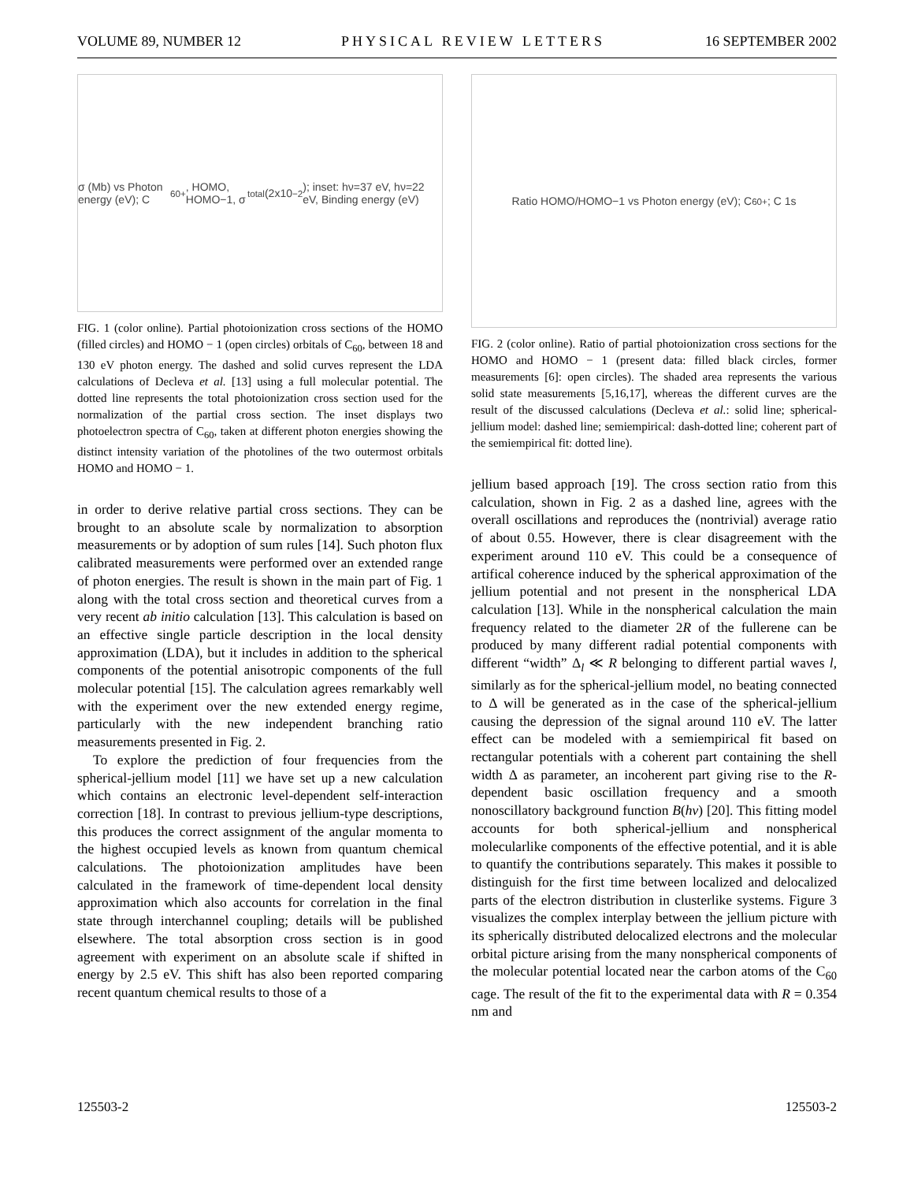VOLUME 89, NUMBER 12 PHYSICAL REVIEW LETTERS 16 SEPTEMBER 2002
σ (Mb) vs Photon energy (eV); C<sub>60</sub><sup>+</sup>, HOMO, HOMO−1, σ<sub>total</sub> (2x10<sup>−2</sup>); inset: hν=37 eV, hν=22 eV, Binding energy (eV)
FIG. 1 (color online). Partial photoionization cross sections of the HOMO (filled circles) and HOMO − 1 (open circles) orbitals of C<sub>60</sub>, between 18 and 130 eV photon energy. The dashed and solid curves represent the LDA calculations of Decleva et al. [13] using a full molecular potential. The dotted line represents the total photoionization cross section used for the normalization of the partial cross section. The inset displays two photoelectron spectra of C<sub>60</sub>, taken at different photon energies showing the distinct intensity variation of the photolines of the two outermost orbitals HOMO and HOMO − 1.
in order to derive relative partial cross sections. They can be brought to an absolute scale by normalization to absorption measurements or by adoption of sum rules [14]. Such photon flux calibrated measurements were performed over an extended range of photon energies. The result is shown in the main part of Fig. 1 along with the total cross section and theoretical curves from a very recent ab initio calculation [13]. This calculation is based on an effective single particle description in the local density approximation (LDA), but it includes in addition to the spherical components of the potential anisotropic components of the full molecular potential [15]. The calculation agrees remarkably well with the experiment over the new extended energy regime, particularly with the new independent branching ratio measurements presented in Fig. 2.
To explore the prediction of four frequencies from the spherical-jellium model [11] we have set up a new calculation which contains an electronic level-dependent self-interaction correction [18]. In contrast to previous jellium-type descriptions, this produces the correct assignment of the angular momenta to the highest occupied levels as known from quantum chemical calculations. The photoionization amplitudes have been calculated in the framework of time-dependent local density approximation which also accounts for correlation in the final state through interchannel coupling; details will be published elsewhere. The total absorption cross section is in good agreement with experiment on an absolute scale if shifted in energy by 2.5 eV. This shift has also been reported comparing recent quantum chemical results to those of a
Ratio HOMO/HOMO−1 vs Photon energy (eV); C<sub>60</sub><sup>+</sup>; C 1s
FIG. 2 (color online). Ratio of partial photoionization cross sections for the HOMO and HOMO − 1 (present data: filled black circles, former measurements [6]: open circles). The shaded area represents the various solid state measurements [5,16,17], whereas the different curves are the result of the discussed calculations (Decleva et al.: solid line; spherical-jellium model: dashed line; semiempirical: dash-dotted line; coherent part of the semiempirical fit: dotted line).
jellium based approach [19]. The cross section ratio from this calculation, shown in Fig. 2 as a dashed line, agrees with the overall oscillations and reproduces the (nontrivial) average ratio of about 0.55. However, there is clear disagreement with the experiment around 110 eV. This could be a consequence of artifical coherence induced by the spherical approximation of the jellium potential and not present in the nonspherical LDA calculation [13]. While in the nonspherical calculation the main frequency related to the diameter 2R of the fullerene can be produced by many different radial potential components with different “width” Δ<sub>l</sub> ≪ R belonging to different partial waves l, similarly as for the spherical-jellium model, no beating connected to Δ will be generated as in the case of the spherical-jellium causing the depression of the signal around 110 eV. The latter effect can be modeled with a semiempirical fit based on rectangular potentials with a coherent part containing the shell width Δ as parameter, an incoherent part giving rise to the R-dependent basic oscillation frequency and a smooth nonoscillatory background function B(hν) [20]. This fitting model accounts for both spherical-jellium and nonspherical molecularlike components of the effective potential, and it is able to quantify the contributions separately. This makes it possible to distinguish for the first time between localized and delocalized parts of the electron distribution in clusterlike systems. Figure 3 visualizes the complex interplay between the jellium picture with its spherically distributed delocalized electrons and the molecular orbital picture arising from the many nonspherical components of the molecular potential located near the carbon atoms of the C<sub>60</sub> cage. The result of the fit to the experimental data with R = 0.354 nm and
125503-2 125503-2